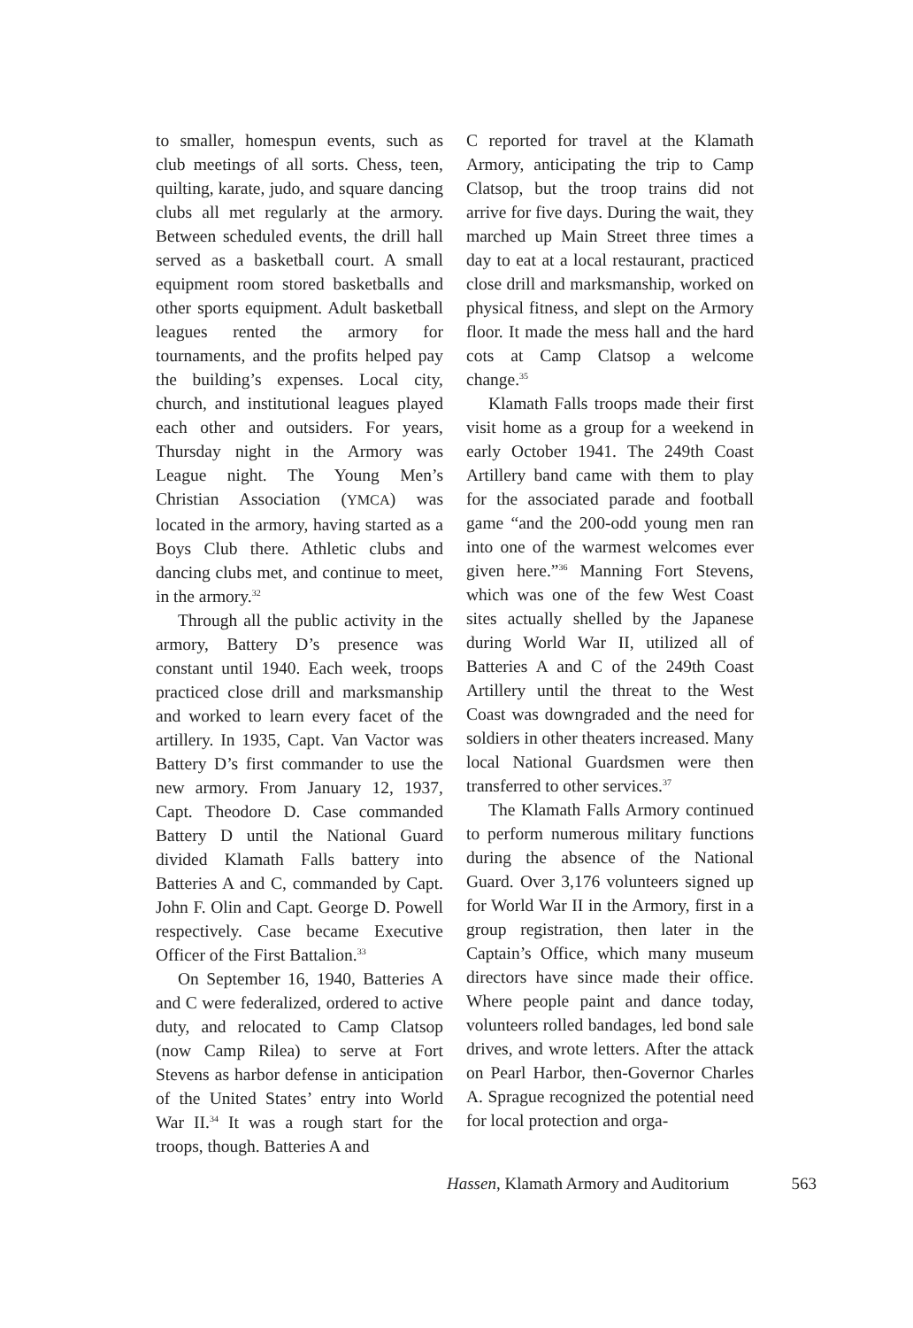to smaller, homespun events, such as club meetings of all sorts. Chess, teen, quilting, karate, judo, and square dancing clubs all met regularly at the armory. Between scheduled events, the drill hall served as a basketball court. A small equipment room stored basketballs and other sports equipment. Adult basketball leagues rented the armory for tournaments, and the profits helped pay the building’s expenses. Local city, church, and institutional leagues played each other and outsiders. For years, Thursday night in the Armory was League night. The Young Men’s Christian Association (YMCA) was located in the armory, having started as a Boys Club there. Athletic clubs and dancing clubs met, and continue to meet, in the armory.<sup>32</sup>
Through all the public activity in the armory, Battery D’s presence was constant until 1940. Each week, troops practiced close drill and marksmanship and worked to learn every facet of the artillery. In 1935, Capt. Van Vactor was Battery D’s first commander to use the new armory. From January 12, 1937, Capt. Theodore D. Case commanded Battery D until the National Guard divided Klamath Falls battery into Batteries A and C, commanded by Capt. John F. Olin and Capt. George D. Powell respectively. Case became Executive Officer of the First Battalion.<sup>33</sup>
On September 16, 1940, Batteries A and C were federalized, ordered to active duty, and relocated to Camp Clatsop (now Camp Rilea) to serve at Fort Stevens as harbor defense in anticipation of the United States’ entry into World War II.<sup>34</sup> It was a rough start for the troops, though. Batteries A and
C reported for travel at the Klamath Armory, anticipating the trip to Camp Clatsop, but the troop trains did not arrive for five days. During the wait, they marched up Main Street three times a day to eat at a local restaurant, practiced close drill and marksmanship, worked on physical fitness, and slept on the Armory floor. It made the mess hall and the hard cots at Camp Clatsop a welcome change.<sup>35</sup>
Klamath Falls troops made their first visit home as a group for a weekend in early October 1941. The 249th Coast Artillery band came with them to play for the associated parade and football game “and the 200-odd young men ran into one of the warmest welcomes ever given here.”<sup>36</sup> Manning Fort Stevens, which was one of the few West Coast sites actually shelled by the Japanese during World War II, utilized all of Batteries A and C of the 249th Coast Artillery until the threat to the West Coast was downgraded and the need for soldiers in other theaters increased. Many local National Guardsmen were then transferred to other services.<sup>37</sup>
The Klamath Falls Armory continued to perform numerous military functions during the absence of the National Guard. Over 3,176 volunteers signed up for World War II in the Armory, first in a group registration, then later in the Captain’s Office, which many museum directors have since made their office. Where people paint and dance today, volunteers rolled bandages, led bond sale drives, and wrote letters. After the attack on Pearl Harbor, then-Governor Charles A. Sprague recognized the potential need for local protection and orga-
Hassen, Klamath Armory and Auditorium 563